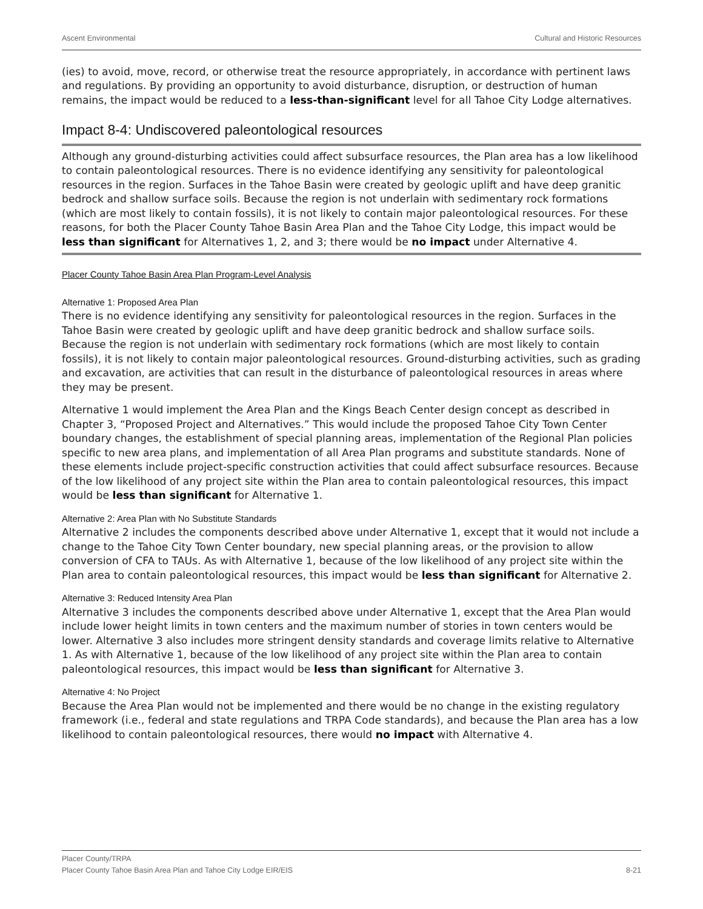Ascent Environmental Cultural and Historic Resources
(ies) to avoid, move, record, or otherwise treat the resource appropriately, in accordance with pertinent laws and regulations. By providing an opportunity to avoid disturbance, disruption, or destruction of human remains, the impact would be reduced to a less-than-significant level for all Tahoe City Lodge alternatives.
Impact 8-4: Undiscovered paleontological resources
Although any ground-disturbing activities could affect subsurface resources, the Plan area has a low likelihood to contain paleontological resources. There is no evidence identifying any sensitivity for paleontological resources in the region. Surfaces in the Tahoe Basin were created by geologic uplift and have deep granitic bedrock and shallow surface soils. Because the region is not underlain with sedimentary rock formations (which are most likely to contain fossils), it is not likely to contain major paleontological resources. For these reasons, for both the Placer County Tahoe Basin Area Plan and the Tahoe City Lodge, this impact would be less than significant for Alternatives 1, 2, and 3; there would be no impact under Alternative 4.
Placer County Tahoe Basin Area Plan Program-Level Analysis
Alternative 1: Proposed Area Plan
There is no evidence identifying any sensitivity for paleontological resources in the region. Surfaces in the Tahoe Basin were created by geologic uplift and have deep granitic bedrock and shallow surface soils. Because the region is not underlain with sedimentary rock formations (which are most likely to contain fossils), it is not likely to contain major paleontological resources. Ground-disturbing activities, such as grading and excavation, are activities that can result in the disturbance of paleontological resources in areas where they may be present.
Alternative 1 would implement the Area Plan and the Kings Beach Center design concept as described in Chapter 3, “Proposed Project and Alternatives.” This would include the proposed Tahoe City Town Center boundary changes, the establishment of special planning areas, implementation of the Regional Plan policies specific to new area plans, and implementation of all Area Plan programs and substitute standards. None of these elements include project-specific construction activities that could affect subsurface resources. Because of the low likelihood of any project site within the Plan area to contain paleontological resources, this impact would be less than significant for Alternative 1.
Alternative 2: Area Plan with No Substitute Standards
Alternative 2 includes the components described above under Alternative 1, except that it would not include a change to the Tahoe City Town Center boundary, new special planning areas, or the provision to allow conversion of CFA to TAUs. As with Alternative 1, because of the low likelihood of any project site within the Plan area to contain paleontological resources, this impact would be less than significant for Alternative 2.
Alternative 3: Reduced Intensity Area Plan
Alternative 3 includes the components described above under Alternative 1, except that the Area Plan would include lower height limits in town centers and the maximum number of stories in town centers would be lower. Alternative 3 also includes more stringent density standards and coverage limits relative to Alternative 1. As with Alternative 1, because of the low likelihood of any project site within the Plan area to contain paleontological resources, this impact would be less than significant for Alternative 3.
Alternative 4: No Project
Because the Area Plan would not be implemented and there would be no change in the existing regulatory framework (i.e., federal and state regulations and TRPA Code standards), and because the Plan area has a low likelihood to contain paleontological resources, there would no impact with Alternative 4.
Placer County/TRPA
Placer County Tahoe Basin Area Plan and Tahoe City Lodge EIR/EIS 8-21